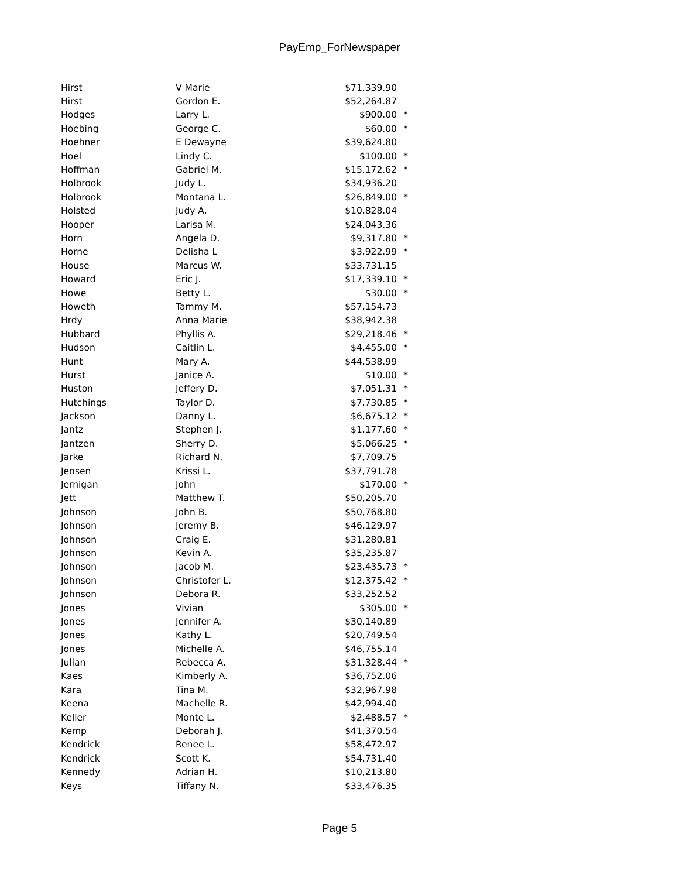PayEmp_ForNewspaper
| Hirst | V Marie | $71,339.90 | |
| Hirst | Gordon E. | $52,264.87 | |
| Hodges | Larry L. | $900.00 | * |
| Hoebing | George C. | $60.00 | * |
| Hoehner | E Dewayne | $39,624.80 | |
| Hoel | Lindy C. | $100.00 | * |
| Hoffman | Gabriel M. | $15,172.62 | * |
| Holbrook | Judy L. | $34,936.20 | |
| Holbrook | Montana L. | $26,849.00 | * |
| Holsted | Judy A. | $10,828.04 | |
| Hooper | Larisa M. | $24,043.36 | |
| Horn | Angela D. | $9,317.80 | * |
| Horne | Delisha L | $3,922.99 | * |
| House | Marcus W. | $33,731.15 | |
| Howard | Eric J. | $17,339.10 | * |
| Howe | Betty L. | $30.00 | * |
| Howeth | Tammy M. | $57,154.73 | |
| Hrdy | Anna Marie | $38,942.38 | |
| Hubbard | Phyllis A. | $29,218.46 | * |
| Hudson | Caitlin L. | $4,455.00 | * |
| Hunt | Mary A. | $44,538.99 | |
| Hurst | Janice A. | $10.00 | * |
| Huston | Jeffery D. | $7,051.31 | * |
| Hutchings | Taylor D. | $7,730.85 | * |
| Jackson | Danny L. | $6,675.12 | * |
| Jantz | Stephen J. | $1,177.60 | * |
| Jantzen | Sherry D. | $5,066.25 | * |
| Jarke | Richard N. | $7,709.75 | |
| Jensen | Krissi L. | $37,791.78 | |
| Jernigan | John | $170.00 | * |
| Jett | Matthew T. | $50,205.70 | |
| Johnson | John B. | $50,768.80 | |
| Johnson | Jeremy B. | $46,129.97 | |
| Johnson | Craig E. | $31,280.81 | |
| Johnson | Kevin A. | $35,235.87 | |
| Johnson | Jacob M. | $23,435.73 | * |
| Johnson | Christofer L. | $12,375.42 | * |
| Johnson | Debora R. | $33,252.52 | |
| Jones | Vivian | $305.00 | * |
| Jones | Jennifer A. | $30,140.89 | |
| Jones | Kathy L. | $20,749.54 | |
| Jones | Michelle A. | $46,755.14 | |
| Julian | Rebecca A. | $31,328.44 | * |
| Kaes | Kimberly A. | $36,752.06 | |
| Kara | Tina M. | $32,967.98 | |
| Keena | Machelle R. | $42,994.40 | |
| Keller | Monte L. | $2,488.57 | * |
| Kemp | Deborah J. | $41,370.54 | |
| Kendrick | Renee L. | $58,472.97 | |
| Kendrick | Scott K. | $54,731.40 | |
| Kennedy | Adrian H. | $10,213.80 | |
| Keys | Tiffany N. | $33,476.35 | |
Page 5